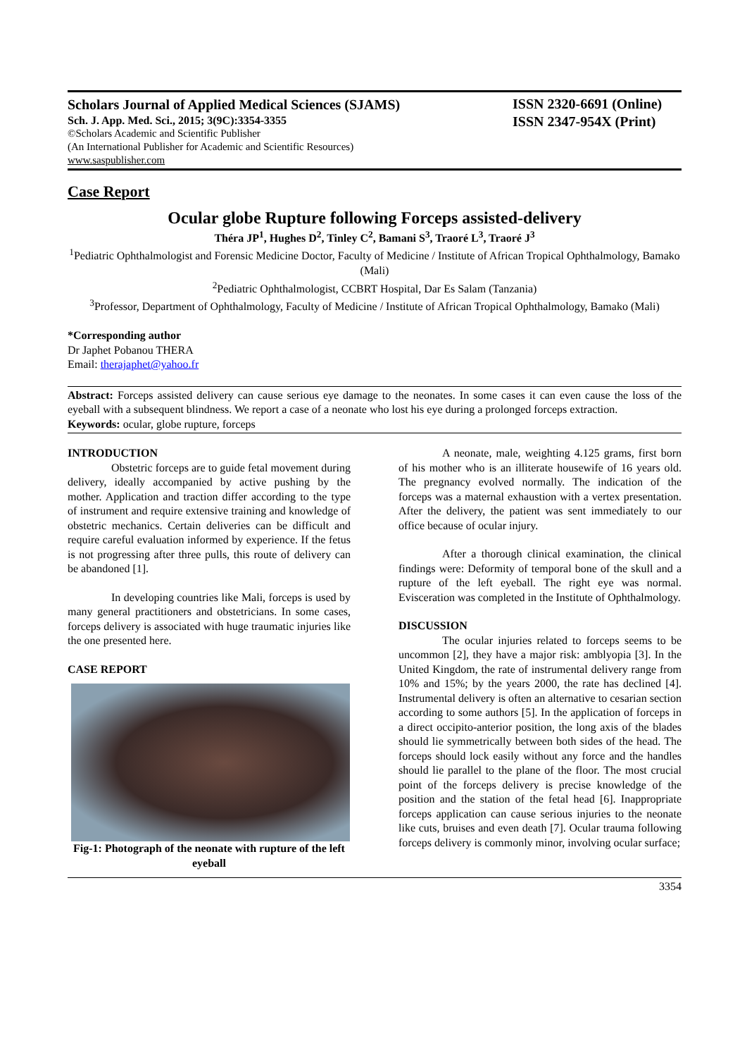Scholars Journal of Applied Medical Sciences (SJAMS)
Sch. J. App. Med. Sci., 2015; 3(9C):3354-3355
©Scholars Academic and Scientific Publisher
(An International Publisher for Academic and Scientific Resources)
www.saspublisher.com
ISSN 2320-6691 (Online)
ISSN 2347-954X (Print)
Case Report
Ocular globe Rupture following Forceps assisted-delivery
Théra JP<sup>1</sup>, Hughes D<sup>2</sup>, Tinley C<sup>2</sup>, Bamani S<sup>3</sup>, Traoré L<sup>3</sup>, Traoré J<sup>3</sup>
<sup>1</sup> Pediatric Ophthalmologist and Forensic Medicine Doctor, Faculty of Medicine / Institute of African Tropical Ophthalmology, Bamako (Mali)
<sup>2</sup> Pediatric Ophthalmologist, CCBRT Hospital, Dar Es Salam (Tanzania)
<sup>3</sup> Professor, Department of Ophthalmology, Faculty of Medicine / Institute of African Tropical Ophthalmology, Bamako (Mali)
*Corresponding author
Dr Japhet Pobanou THERA
Email: therajaphet@yahoo.fr
Abstract: Forceps assisted delivery can cause serious eye damage to the neonates. In some cases it can even cause the loss of the eyeball with a subsequent blindness. We report a case of a neonate who lost his eye during a prolonged forceps extraction.
Keywords: ocular, globe rupture, forceps
INTRODUCTION
Obstetric forceps are to guide fetal movement during delivery, ideally accompanied by active pushing by the mother. Application and traction differ according to the type of instrument and require extensive training and knowledge of obstetric mechanics. Certain deliveries can be difficult and require careful evaluation informed by experience. If the fetus is not progressing after three pulls, this route of delivery can be abandoned [1].
In developing countries like Mali, forceps is used by many general practitioners and obstetricians. In some cases, forceps delivery is associated with huge traumatic injuries like the one presented here.
CASE REPORT
Fig-1: Photograph of the neonate with rupture of the left eyeball
A neonate, male, weighting 4.125 grams, first born of his mother who is an illiterate housewife of 16 years old. The pregnancy evolved normally. The indication of the forceps was a maternal exhaustion with a vertex presentation. After the delivery, the patient was sent immediately to our office because of ocular injury.
After a thorough clinical examination, the clinical findings were: Deformity of temporal bone of the skull and a rupture of the left eyeball. The right eye was normal. Evisceration was completed in the Institute of Ophthalmology.
DISCUSSION
The ocular injuries related to forceps seems to be uncommon [2], they have a major risk: amblyopia [3]. In the United Kingdom, the rate of instrumental delivery range from 10% and 15%; by the years 2000, the rate has declined [4]. Instrumental delivery is often an alternative to cesarian section according to some authors [5]. In the application of forceps in a direct occipito-anterior position, the long axis of the blades should lie symmetrically between both sides of the head. The forceps should lock easily without any force and the handles should lie parallel to the plane of the floor. The most crucial point of the forceps delivery is precise knowledge of the position and the station of the fetal head [6]. Inappropriate forceps application can cause serious injuries to the neonate like cuts, bruises and even death [7]. Ocular trauma following forceps delivery is commonly minor, involving ocular surface;
3354